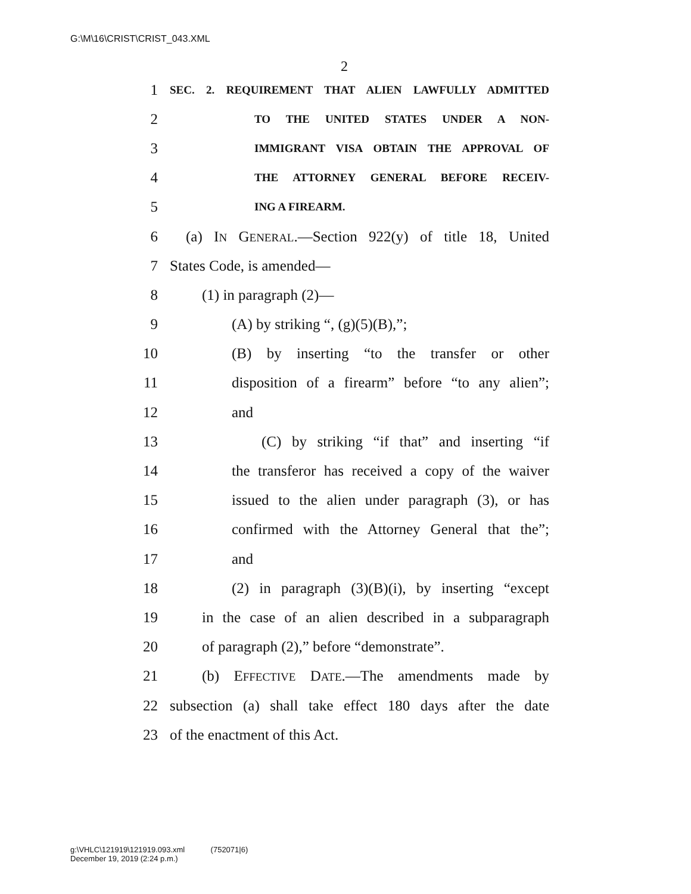G:\M\16\CRIST\CRIST_043.XML
2
1 SEC. 2. REQUIREMENT THAT ALIEN LAWFULLY ADMITTED
2 TO THE UNITED STATES UNDER A NON-
3 IMMIGRANT VISA OBTAIN THE APPROVAL OF
4 THE ATTORNEY GENERAL BEFORE RECEIV-
5 ING A FIREARM.
6 (a) IN GENERAL.—Section 922(y) of title 18, United
7 States Code, is amended—
8 (1) in paragraph (2)—
9 (A) by striking “, (g)(5)(B),”;
10 (B) by inserting “to the transfer or other
11 disposition of a firearm” before “to any alien”;
12 and
13 (C) by striking “if that” and inserting “if
14 the transferor has received a copy of the waiver
15 issued to the alien under paragraph (3), or has
16 confirmed with the Attorney General that the”;
17 and
18 (2) in paragraph (3)(B)(i), by inserting “except
19 in the case of an alien described in a subparagraph
20 of paragraph (2),” before “demonstrate”.
21 (b) EFFECTIVE DATE.—The amendments made by
22 subsection (a) shall take effect 180 days after the date
23 of the enactment of this Act.
g:\VHLC\121919\121919.093.xml (752071|6)
December 19, 2019 (2:24 p.m.)